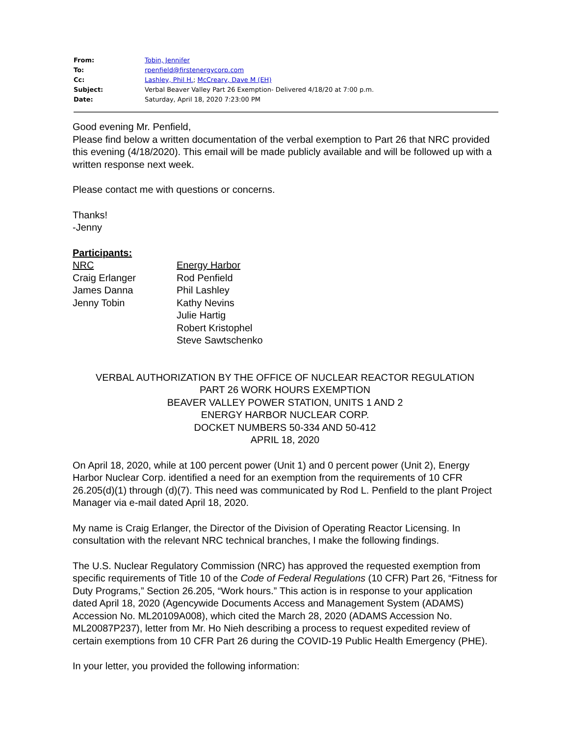| From: | Tobin, Jennifer |
| To: | rpenfield@firstenergycorp.com |
| Cc: | Lashley, Phil H. ; McCreary, Dave M (EH) |
| Subject: | Verbal Beaver Valley Part 26 Exemption- Delivered 4/18/20 at 7:00 p.m. |
| Date: | Saturday, April 18, 2020 7:23:00 PM |
Good evening Mr. Penfield,
Please find below a written documentation of the verbal exemption to Part 26 that NRC provided this evening (4/18/2020). This email will be made publicly available and will be followed up with a written response next week.
Please contact me with questions or concerns.
Thanks!
-Jenny
Participants:
NRC
Craig Erlanger
James Danna
Jenny Tobin
Energy Harbor
Rod Penfield
Phil Lashley
Kathy Nevins
Julie Hartig
Robert Kristophel
Steve Sawtschenko
VERBAL AUTHORIZATION BY THE OFFICE OF NUCLEAR REACTOR REGULATION
PART 26 WORK HOURS EXEMPTION
BEAVER VALLEY POWER STATION, UNITS 1 AND 2
ENERGY HARBOR NUCLEAR CORP.
DOCKET NUMBERS 50-334 AND 50-412
APRIL 18, 2020
On April 18, 2020, while at 100 percent power (Unit 1) and 0 percent power (Unit 2), Energy Harbor Nuclear Corp. identified a need for an exemption from the requirements of 10 CFR 26.205(d)(1) through (d)(7). This need was communicated by Rod L. Penfield to the plant Project Manager via e-mail dated April 18, 2020.
My name is Craig Erlanger, the Director of the Division of Operating Reactor Licensing. In consultation with the relevant NRC technical branches, I make the following findings.
The U.S. Nuclear Regulatory Commission (NRC) has approved the requested exemption from specific requirements of Title 10 of the Code of Federal Regulations (10 CFR) Part 26, “Fitness for Duty Programs,” Section 26.205, “Work hours.” This action is in response to your application dated April 18, 2020 (Agencywide Documents Access and Management System (ADAMS) Accession No. ML20109A008), which cited the March 28, 2020 (ADAMS Accession No. ML20087P237), letter from Mr. Ho Nieh describing a process to request expedited review of certain exemptions from 10 CFR Part 26 during the COVID-19 Public Health Emergency (PHE).
In your letter, you provided the following information: